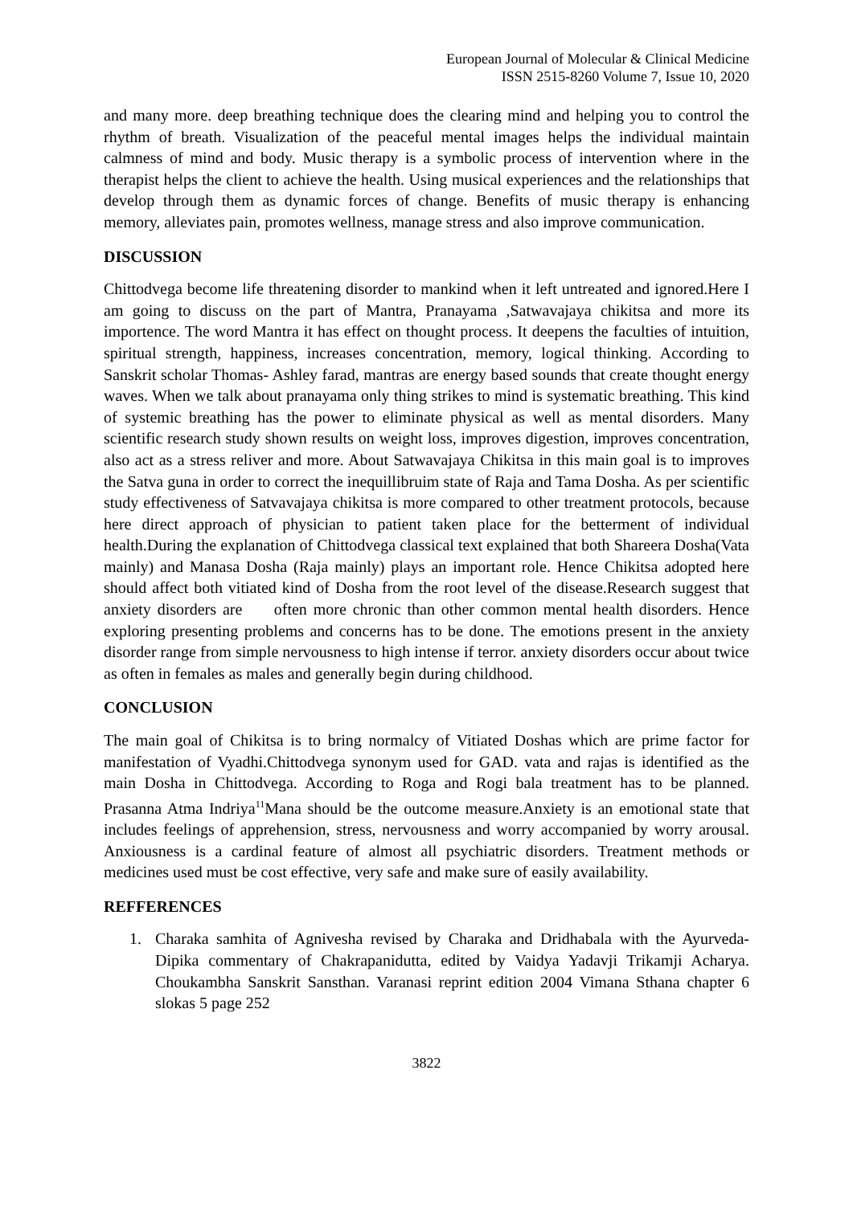European Journal of Molecular & Clinical Medicine
ISSN 2515-8260 Volume 7, Issue 10, 2020
and many more. deep breathing technique does the clearing mind and helping you to control the rhythm of breath. Visualization of the peaceful mental images helps the individual maintain calmness of mind and body. Music therapy is a symbolic process of intervention where in the therapist helps the client to achieve the health. Using musical experiences and the relationships that develop through them as dynamic forces of change. Benefits of music therapy is enhancing memory, alleviates pain, promotes wellness, manage stress and also improve communication.
DISCUSSION
Chittodvega become life threatening disorder to mankind when it left untreated and ignored.Here I am going to discuss on the part of Mantra, Pranayama ,Satwavajaya chikitsa and more its importence. The word Mantra it has effect on thought process. It deepens the faculties of intuition, spiritual strength, happiness, increases concentration, memory, logical thinking. According to Sanskrit scholar Thomas- Ashley farad, mantras are energy based sounds that create thought energy waves. When we talk about pranayama only thing strikes to mind is systematic breathing. This kind of systemic breathing has the power to eliminate physical as well as mental disorders. Many scientific research study shown results on weight loss, improves digestion, improves concentration, also act as a stress reliver and more. About Satwavajaya Chikitsa in this main goal is to improves the Satva guna in order to correct the inequillibruim state of Raja and Tama Dosha. As per scientific study effectiveness of Satvavajaya chikitsa is more compared to other treatment protocols, because here direct approach of physician to patient taken place for the betterment of individual health.During the explanation of Chittodvega classical text explained that both Shareera Dosha(Vata mainly) and Manasa Dosha (Raja mainly) plays an important role. Hence Chikitsa adopted here should affect both vitiated kind of Dosha from the root level of the disease.Research suggest that anxiety disorders are often more chronic than other common mental health disorders. Hence exploring presenting problems and concerns has to be done. The emotions present in the anxiety disorder range from simple nervousness to high intense if terror. anxiety disorders occur about twice as often in females as males and generally begin during childhood.
CONCLUSION
The main goal of Chikitsa is to bring normalcy of Vitiated Doshas which are prime factor for manifestation of Vyadhi.Chittodvega synonym used for GAD. vata and rajas is identified as the main Dosha in Chittodvega. According to Roga and Rogi bala treatment has to be planned. Prasanna Atma Indriya<sup>11</sup>Mana should be the outcome measure.Anxiety is an emotional state that includes feelings of apprehension, stress, nervousness and worry accompanied by worry arousal. Anxiousness is a cardinal feature of almost all psychiatric disorders. Treatment methods or medicines used must be cost effective, very safe and make sure of easily availability.
REFFERENCES
1. Charaka samhita of Agnivesha revised by Charaka and Dridhabala with the Ayurveda-Dipika commentary of Chakrapanidutta, edited by Vaidya Yadavji Trikamji Acharya. Choukambha Sanskrit Sansthan. Varanasi reprint edition 2004 Vimana Sthana chapter 6 slokas 5 page 252
3822